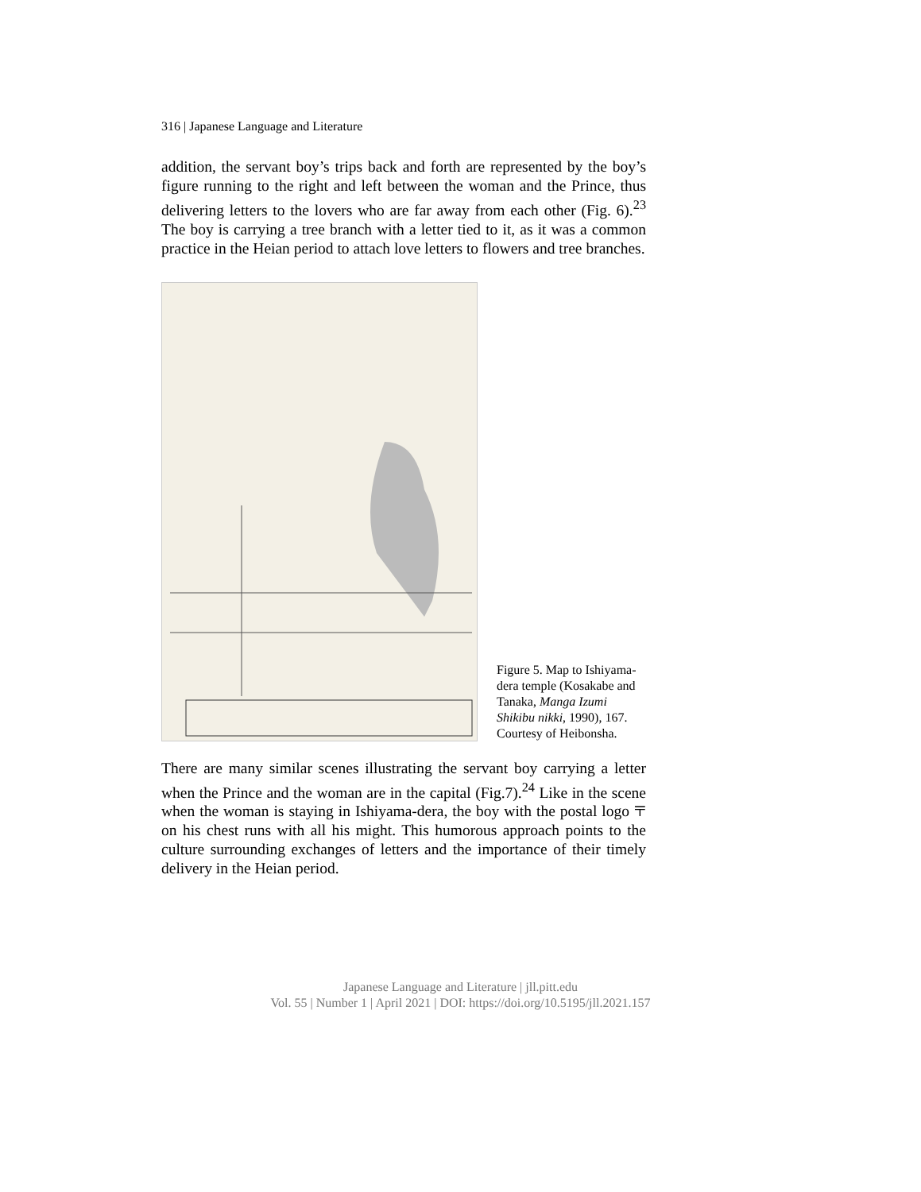316 | Japanese Language and Literature
addition, the servant boy’s trips back and forth are represented by the boy’s figure running to the right and left between the woman and the Prince, thus delivering letters to the lovers who are far away from each other (Fig. 6).<sup>23</sup> The boy is carrying a tree branch with a letter tied to it, as it was a common practice in the Heian period to attach love letters to flowers and tree branches.
Figure 5. Map to Ishiyama-dera temple (Kosakabe and Tanaka, Manga Izumi Shikibu nikki, 1990), 167. Courtesy of Heibonsha.
There are many similar scenes illustrating the servant boy carrying a letter when the Prince and the woman are in the capital (Fig.7).<sup>24</sup> Like in the scene when the woman is staying in Ishiyama-dera, the boy with the postal logo 〒 on his chest runs with all his might. This humorous approach points to the culture surrounding exchanges of letters and the importance of their timely delivery in the Heian period.
Japanese Language and Literature | jll.pitt.edu
Vol. 55 | Number 1 | April 2021 | DOI: https://doi.org/10.5195/jll.2021.157